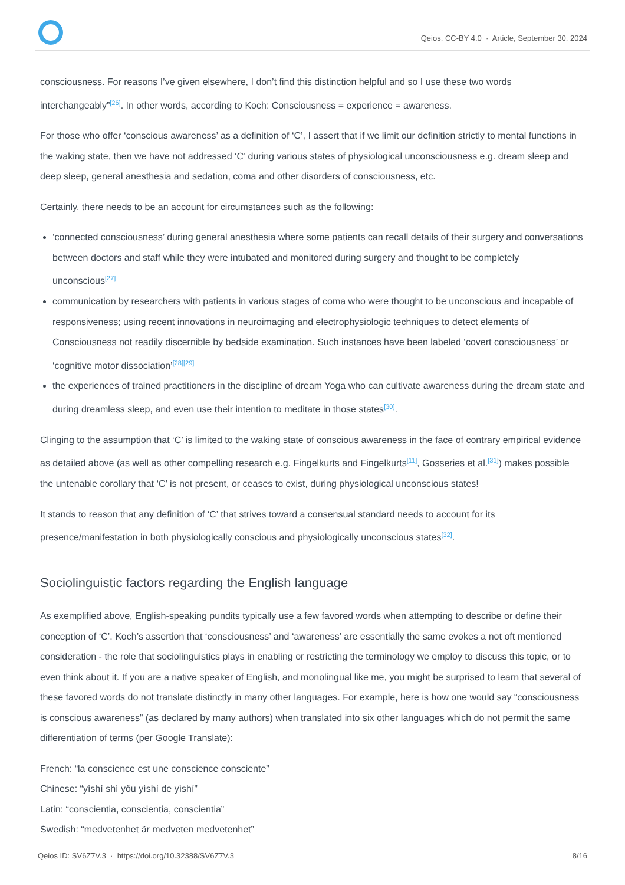Qeios, CC-BY 4.0 · Article, September 30, 2024
consciousness. For reasons I’ve given elsewhere, I don’t find this distinction helpful and so I use these two words interchangeably”<sup>[26]</sup>. In other words, according to Koch: Consciousness = experience = awareness.
For those who offer ‘conscious awareness’ as a definition of ‘C’, I assert that if we limit our definition strictly to mental functions in the waking state, then we have not addressed ‘C’ during various states of physiological unconsciousness e.g. dream sleep and deep sleep, general anesthesia and sedation, coma and other disorders of consciousness, etc.
Certainly, there needs to be an account for circumstances such as the following:
‘connected consciousness’ during general anesthesia where some patients can recall details of their surgery and conversations between doctors and staff while they were intubated and monitored during surgery and thought to be completely unconscious<sup>[27]</sup>
communication by researchers with patients in various stages of coma who were thought to be unconscious and incapable of responsiveness; using recent innovations in neuroimaging and electrophysiologic techniques to detect elements of Consciousness not readily discernible by bedside examination. Such instances have been labeled ‘covert consciousness’ or ‘cognitive motor dissociation’<sup>[28][29]</sup>
the experiences of trained practitioners in the discipline of dream Yoga who can cultivate awareness during the dream state and during dreamless sleep, and even use their intention to meditate in those states<sup>[30]</sup>.
Clinging to the assumption that ‘C’ is limited to the waking state of conscious awareness in the face of contrary empirical evidence as detailed above (as well as other compelling research e.g. Fingelkurts and Fingelkurts<sup>[11]</sup>, Gosseries et al.<sup>[31]</sup>) makes possible the untenable corollary that ‘C’ is not present, or ceases to exist, during physiological unconscious states!
It stands to reason that any definition of ‘C’ that strives toward a consensual standard needs to account for its presence/manifestation in both physiologically conscious and physiologically unconscious states<sup>[32]</sup>.
Sociolinguistic factors regarding the English language
As exemplified above, English-speaking pundits typically use a few favored words when attempting to describe or define their conception of ‘C’. Koch’s assertion that ‘consciousness’ and ‘awareness’ are essentially the same evokes a not oft mentioned consideration - the role that sociolinguistics plays in enabling or restricting the terminology we employ to discuss this topic, or to even think about it. If you are a native speaker of English, and monolingual like me, you might be surprised to learn that several of these favored words do not translate distinctly in many other languages. For example, here is how one would say “consciousness is conscious awareness” (as declared by many authors) when translated into six other languages which do not permit the same differentiation of terms (per Google Translate):
French: “la conscience est une conscience consciente”
Chinese: “yìshí shì yǒu yìshí de yìshí”
Latin: “conscientia, conscientia, conscientia”
Swedish: “medvetenhet är medveten medvetenhet”
Qeios ID: SV6Z7V.3 · https://doi.org/10.32388/SV6Z7V.3 8/16